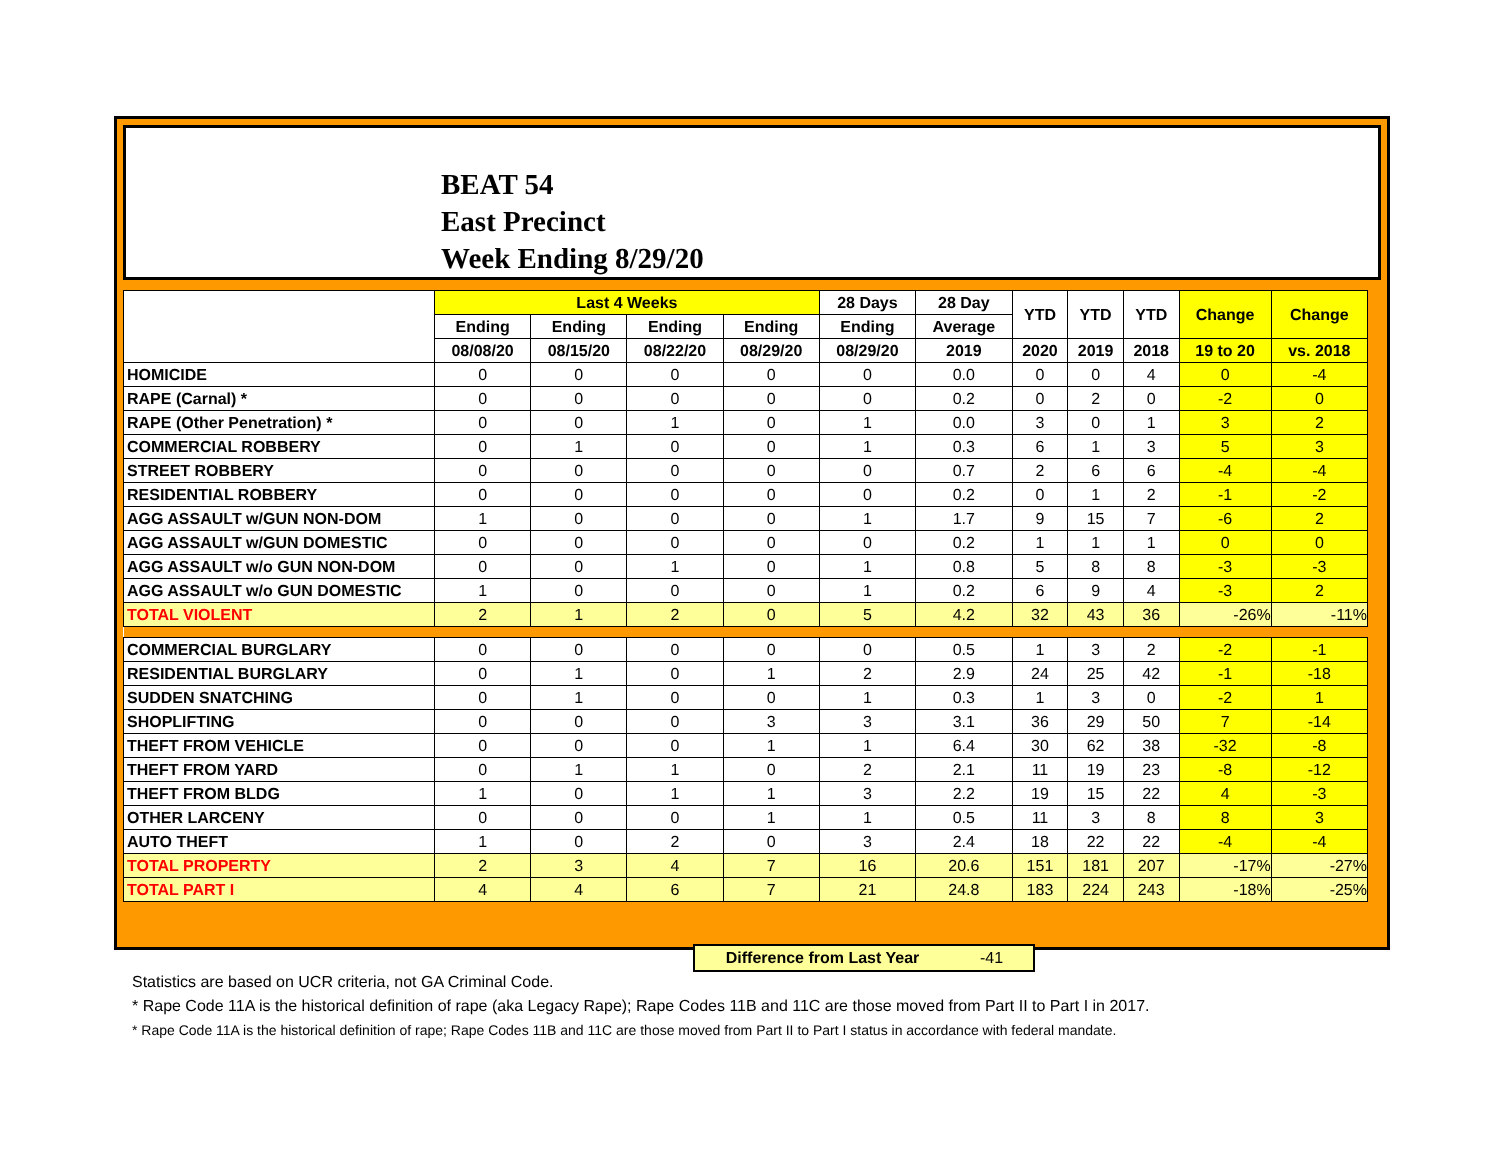BEAT 54
East Precinct
Week Ending 8/29/20
| | Last 4 Weeks | | | | 28 Days | 28 Day | YTD | YTD | YTD | Change | Change |
| --- | --- | --- | --- | --- | --- | --- | --- | --- | --- | --- | --- |
| | Ending | Ending | Ending | Ending | Ending | Average | | | | | |
| | 08/08/20 | 08/15/20 | 08/22/20 | 08/29/20 | 08/29/20 | 2019 | 2020 | 2019 | 2018 | 19 to 20 | vs. 2018 |
| HOMICIDE | 0 | 0 | 0 | 0 | 0 | 0.0 | 0 | 0 | 4 | 0 | -4 |
| RAPE (Carnal) * | 0 | 0 | 0 | 0 | 0 | 0.2 | 0 | 2 | 0 | -2 | 0 |
| RAPE (Other Penetration) * | 0 | 0 | 1 | 0 | 1 | 0.0 | 3 | 0 | 1 | 3 | 2 |
| COMMERCIAL ROBBERY | 0 | 1 | 0 | 0 | 1 | 0.3 | 6 | 1 | 3 | 5 | 3 |
| STREET ROBBERY | 0 | 0 | 0 | 0 | 0 | 0.7 | 2 | 6 | 6 | -4 | -4 |
| RESIDENTIAL ROBBERY | 0 | 0 | 0 | 0 | 0 | 0.2 | 0 | 1 | 2 | -1 | -2 |
| AGG ASSAULT w/GUN NON-DOM | 1 | 0 | 0 | 0 | 1 | 1.7 | 9 | 15 | 7 | -6 | 2 |
| AGG ASSAULT w/GUN DOMESTIC | 0 | 0 | 0 | 0 | 0 | 0.2 | 1 | 1 | 1 | 0 | 0 |
| AGG ASSAULT w/o GUN NON-DOM | 0 | 0 | 1 | 0 | 1 | 0.8 | 5 | 8 | 8 | -3 | -3 |
| AGG ASSAULT w/o GUN DOMESTIC | 1 | 0 | 0 | 0 | 1 | 0.2 | 6 | 9 | 4 | -3 | 2 |
| TOTAL VIOLENT | 2 | 1 | 2 | 0 | 5 | 4.2 | 32 | 43 | 36 | -26% | -11% |
| COMMERCIAL BURGLARY | 0 | 0 | 0 | 0 | 0 | 0.5 | 1 | 3 | 2 | -2 | -1 |
| RESIDENTIAL BURGLARY | 0 | 1 | 0 | 1 | 2 | 2.9 | 24 | 25 | 42 | -1 | -18 |
| SUDDEN SNATCHING | 0 | 1 | 0 | 0 | 1 | 0.3 | 1 | 3 | 0 | -2 | 1 |
| SHOPLIFTING | 0 | 0 | 0 | 3 | 3 | 3.1 | 36 | 29 | 50 | 7 | -14 |
| THEFT FROM VEHICLE | 0 | 0 | 0 | 1 | 1 | 6.4 | 30 | 62 | 38 | -32 | -8 |
| THEFT FROM YARD | 0 | 1 | 1 | 0 | 2 | 2.1 | 11 | 19 | 23 | -8 | -12 |
| THEFT FROM BLDG | 1 | 0 | 1 | 1 | 3 | 2.2 | 19 | 15 | 22 | 4 | -3 |
| OTHER LARCENY | 0 | 0 | 0 | 1 | 1 | 0.5 | 11 | 3 | 8 | 8 | 3 |
| AUTO THEFT | 1 | 0 | 2 | 0 | 3 | 2.4 | 18 | 22 | 22 | -4 | -4 |
| TOTAL PROPERTY | 2 | 3 | 4 | 7 | 16 | 20.6 | 151 | 181 | 207 | -17% | -27% |
| TOTAL PART I | 4 | 4 | 6 | 7 | 21 | 24.8 | 183 | 224 | 243 | -18% | -25% |
Difference from Last Year -41
Statistics are based on UCR criteria, not GA Criminal Code.
* Rape Code 11A is the historical definition of rape (aka Legacy Rape); Rape Codes 11B and 11C are those moved from Part II to Part I in 2017.
* Rape Code 11A is the historical definition of rape; Rape Codes 11B and 11C are those moved from Part II to Part I status in accordance with federal mandate.